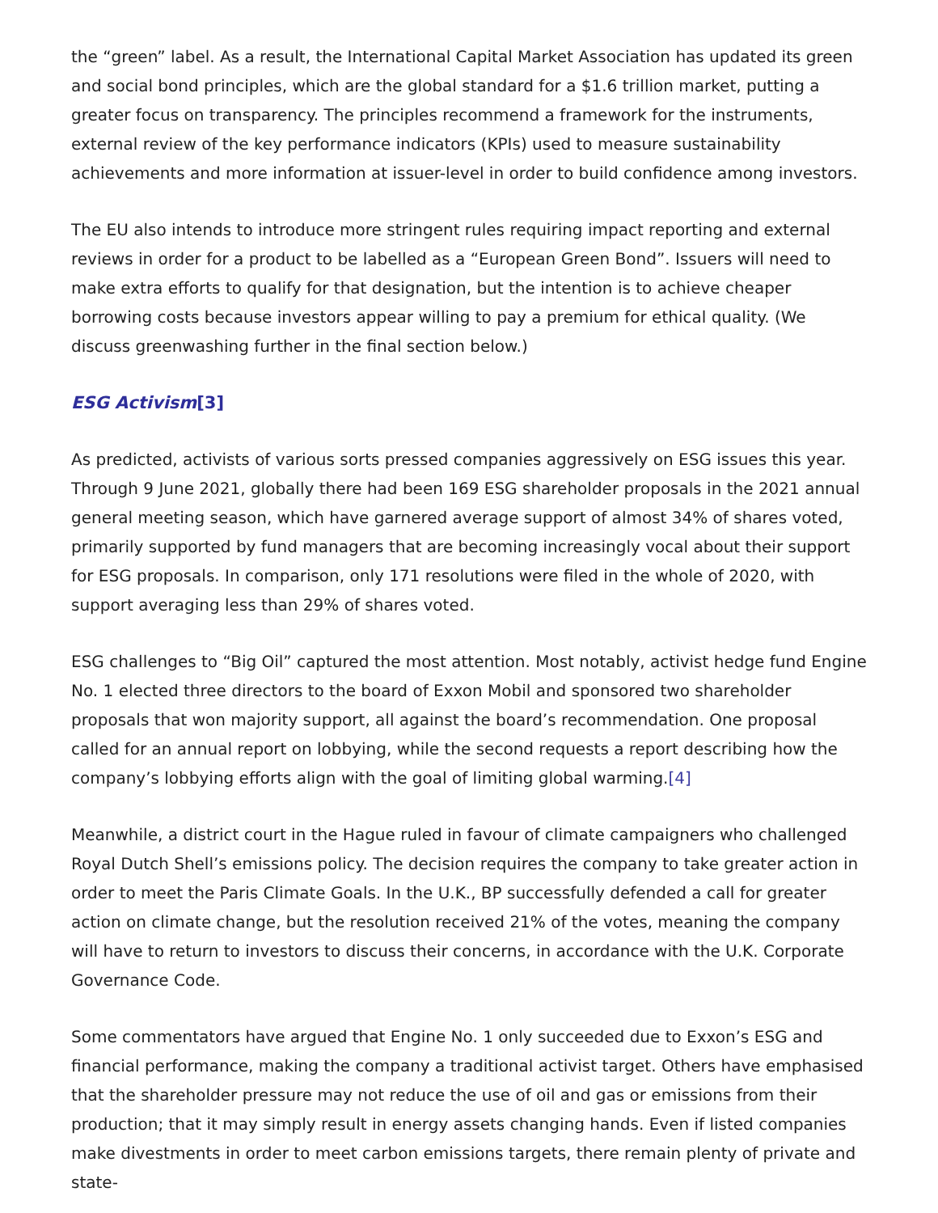the “green” label. As a result, the International Capital Market Association has updated its green and social bond principles, which are the global standard for a $1.6 trillion market, putting a greater focus on transparency. The principles recommend a framework for the instruments, external review of the key performance indicators (KPIs) used to measure sustainability achievements and more information at issuer-level in order to build confidence among investors.
The EU also intends to introduce more stringent rules requiring impact reporting and external reviews in order for a product to be labelled as a “European Green Bond”. Issuers will need to make extra efforts to qualify for that designation, but the intention is to achieve cheaper borrowing costs because investors appear willing to pay a premium for ethical quality. (We discuss greenwashing further in the final section below.)
ESG Activism[3]
As predicted, activists of various sorts pressed companies aggressively on ESG issues this year. Through 9 June 2021, globally there had been 169 ESG shareholder proposals in the 2021 annual general meeting season, which have garnered average support of almost 34% of shares voted, primarily supported by fund managers that are becoming increasingly vocal about their support for ESG proposals. In comparison, only 171 resolutions were filed in the whole of 2020, with support averaging less than 29% of shares voted.
ESG challenges to “Big Oil” captured the most attention. Most notably, activist hedge fund Engine No. 1 elected three directors to the board of Exxon Mobil and sponsored two shareholder proposals that won majority support, all against the board’s recommendation. One proposal called for an annual report on lobbying, while the second requests a report describing how the company’s lobbying efforts align with the goal of limiting global warming.[4]
Meanwhile, a district court in the Hague ruled in favour of climate campaigners who challenged Royal Dutch Shell’s emissions policy. The decision requires the company to take greater action in order to meet the Paris Climate Goals. In the U.K., BP successfully defended a call for greater action on climate change, but the resolution received 21% of the votes, meaning the company will have to return to investors to discuss their concerns, in accordance with the U.K. Corporate Governance Code.
Some commentators have argued that Engine No. 1 only succeeded due to Exxon’s ESG and financial performance, making the company a traditional activist target. Others have emphasised that the shareholder pressure may not reduce the use of oil and gas or emissions from their production; that it may simply result in energy assets changing hands. Even if listed companies make divestments in order to meet carbon emissions targets, there remain plenty of private and state-